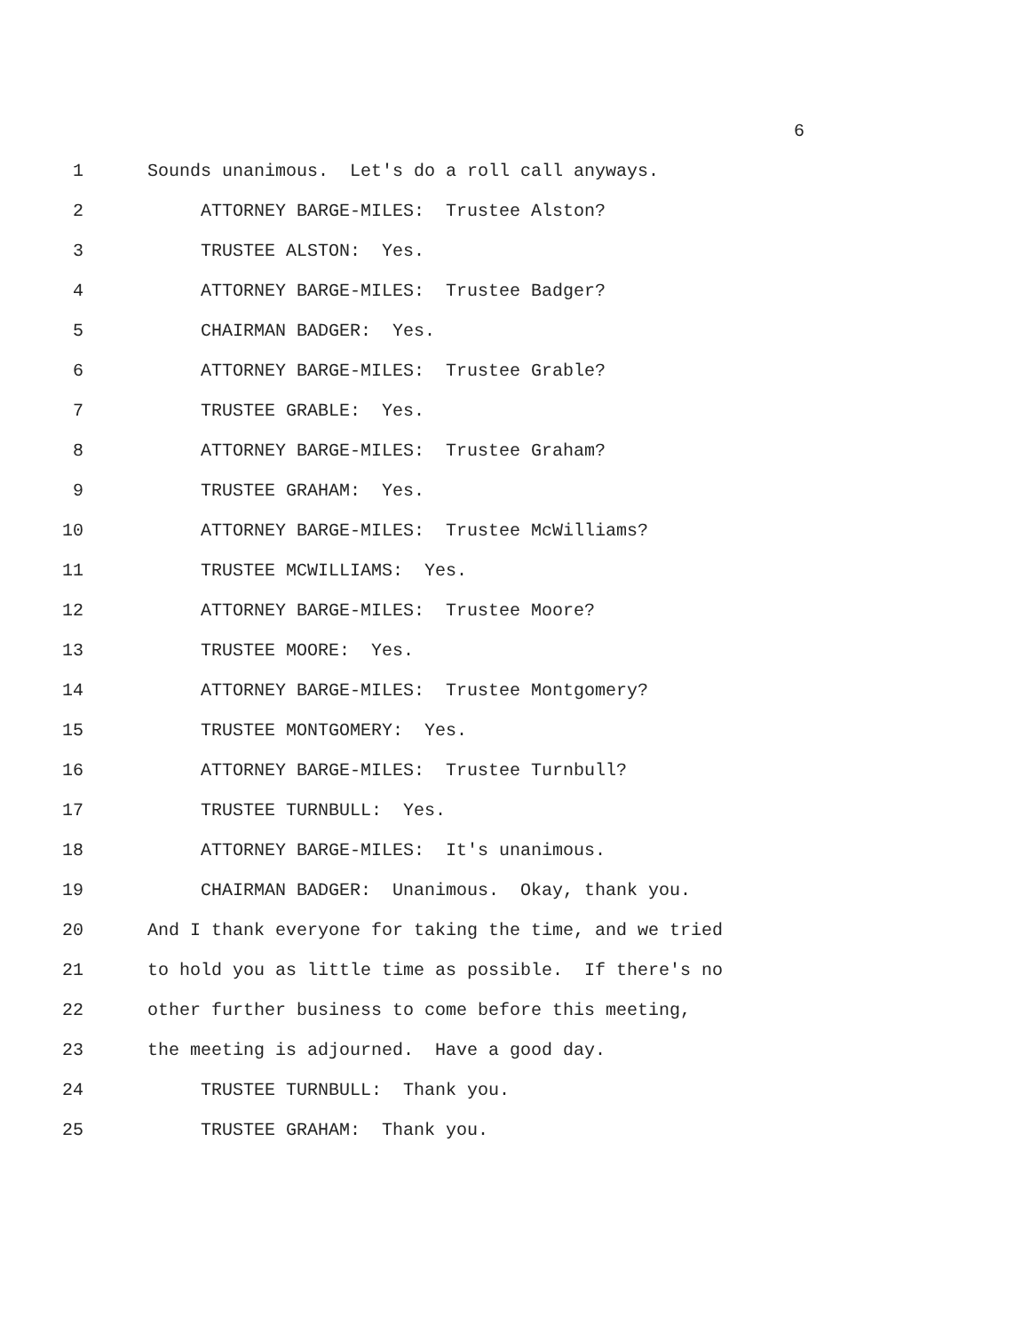6
1 Sounds unanimous. Let's do a roll call anyways.
2 ATTORNEY BARGE-MILES: Trustee Alston?
3 TRUSTEE ALSTON: Yes.
4 ATTORNEY BARGE-MILES: Trustee Badger?
5 CHAIRMAN BADGER: Yes.
6 ATTORNEY BARGE-MILES: Trustee Grable?
7 TRUSTEE GRABLE: Yes.
8 ATTORNEY BARGE-MILES: Trustee Graham?
9 TRUSTEE GRAHAM: Yes.
10 ATTORNEY BARGE-MILES: Trustee McWilliams?
11 TRUSTEE MCWILLIAMS: Yes.
12 ATTORNEY BARGE-MILES: Trustee Moore?
13 TRUSTEE MOORE: Yes.
14 ATTORNEY BARGE-MILES: Trustee Montgomery?
15 TRUSTEE MONTGOMERY: Yes.
16 ATTORNEY BARGE-MILES: Trustee Turnbull?
17 TRUSTEE TURNBULL: Yes.
18 ATTORNEY BARGE-MILES: It's unanimous.
19 CHAIRMAN BADGER: Unanimous. Okay, thank you.
20 And I thank everyone for taking the time, and we tried
21 to hold you as little time as possible. If there's no
22 other further business to come before this meeting,
23 the meeting is adjourned. Have a good day.
24 TRUSTEE TURNBULL: Thank you.
25 TRUSTEE GRAHAM: Thank you.